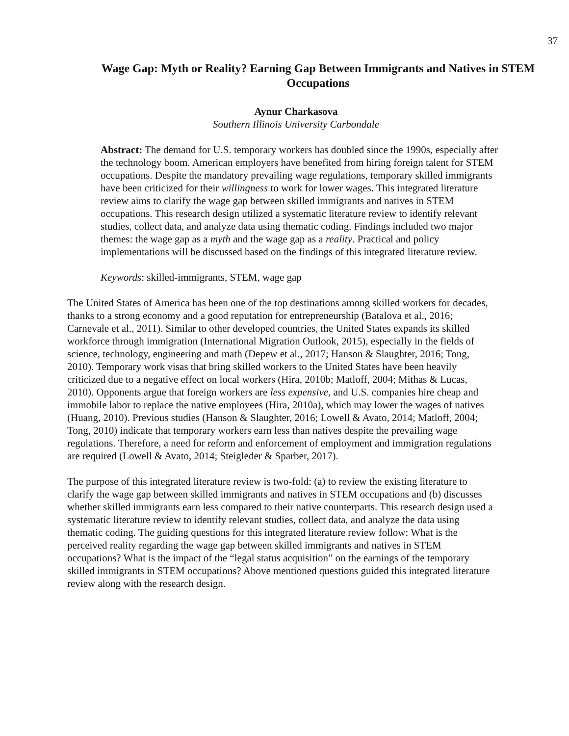37
Wage Gap: Myth or Reality? Earning Gap Between Immigrants and Natives in STEM Occupations
Aynur Charkasova
Southern Illinois University Carbondale
Abstract: The demand for U.S. temporary workers has doubled since the 1990s, especially after the technology boom. American employers have benefited from hiring foreign talent for STEM occupations. Despite the mandatory prevailing wage regulations, temporary skilled immigrants have been criticized for their willingness to work for lower wages. This integrated literature review aims to clarify the wage gap between skilled immigrants and natives in STEM occupations. This research design utilized a systematic literature review to identify relevant studies, collect data, and analyze data using thematic coding. Findings included two major themes: the wage gap as a myth and the wage gap as a reality. Practical and policy implementations will be discussed based on the findings of this integrated literature review.
Keywords: skilled-immigrants, STEM, wage gap
The United States of America has been one of the top destinations among skilled workers for decades, thanks to a strong economy and a good reputation for entrepreneurship (Batalova et al., 2016; Carnevale et al., 2011). Similar to other developed countries, the United States expands its skilled workforce through immigration (International Migration Outlook, 2015), especially in the fields of science, technology, engineering and math (Depew et al., 2017; Hanson & Slaughter, 2016; Tong, 2010). Temporary work visas that bring skilled workers to the United States have been heavily criticized due to a negative effect on local workers (Hira, 2010b; Matloff, 2004; Mithas & Lucas, 2010). Opponents argue that foreign workers are less expensive, and U.S. companies hire cheap and immobile labor to replace the native employees (Hira, 2010a), which may lower the wages of natives (Huang, 2010). Previous studies (Hanson & Slaughter, 2016; Lowell & Avato, 2014; Matloff, 2004; Tong, 2010) indicate that temporary workers earn less than natives despite the prevailing wage regulations. Therefore, a need for reform and enforcement of employment and immigration regulations are required (Lowell & Avato, 2014; Steigleder & Sparber, 2017).
The purpose of this integrated literature review is two-fold: (a) to review the existing literature to clarify the wage gap between skilled immigrants and natives in STEM occupations and (b) discusses whether skilled immigrants earn less compared to their native counterparts. This research design used a systematic literature review to identify relevant studies, collect data, and analyze the data using thematic coding. The guiding questions for this integrated literature review follow: What is the perceived reality regarding the wage gap between skilled immigrants and natives in STEM occupations? What is the impact of the “legal status acquisition” on the earnings of the temporary skilled immigrants in STEM occupations? Above mentioned questions guided this integrated literature review along with the research design.